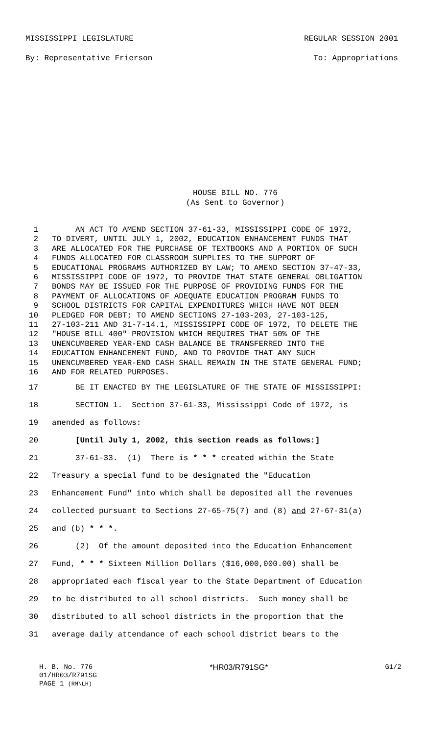MISSISSIPPI LEGISLATURE REGULAR SESSION 2001
By: Representative Frierson To: Appropriations
HOUSE BILL NO. 776
(As Sent to Governor)
1 AN ACT TO AMEND SECTION 37-61-33, MISSISSIPPI CODE OF 1972,
2 TO DIVERT, UNTIL JULY 1, 2002, EDUCATION ENHANCEMENT FUNDS THAT
3 ARE ALLOCATED FOR THE PURCHASE OF TEXTBOOKS AND A PORTION OF SUCH
4 FUNDS ALLOCATED FOR CLASSROOM SUPPLIES TO THE SUPPORT OF
5 EDUCATIONAL PROGRAMS AUTHORIZED BY LAW; TO AMEND SECTION 37-47-33,
6 MISSISSIPPI CODE OF 1972, TO PROVIDE THAT STATE GENERAL OBLIGATION
7 BONDS MAY BE ISSUED FOR THE PURPOSE OF PROVIDING FUNDS FOR THE
8 PAYMENT OF ALLOCATIONS OF ADEQUATE EDUCATION PROGRAM FUNDS TO
9 SCHOOL DISTRICTS FOR CAPITAL EXPENDITURES WHICH HAVE NOT BEEN
10 PLEDGED FOR DEBT; TO AMEND SECTIONS 27-103-203, 27-103-125,
11 27-103-211 AND 31-7-14.1, MISSISSIPPI CODE OF 1972, TO DELETE THE
12 "HOUSE BILL 400" PROVISION WHICH REQUIRES THAT 50% OF THE
13 UNENCUMBERED YEAR-END CASH BALANCE BE TRANSFERRED INTO THE
14 EDUCATION ENHANCEMENT FUND, AND TO PROVIDE THAT ANY SUCH
15 UNENCUMBERED YEAR-END CASH SHALL REMAIN IN THE STATE GENERAL FUND;
16 AND FOR RELATED PURPOSES.
17 BE IT ENACTED BY THE LEGISLATURE OF THE STATE OF MISSISSIPPI:
18 SECTION 1. Section 37-61-33, Mississippi Code of 1972, is
19 amended as follows:
20 [Until July 1, 2002, this section reads as follows:]
21 37-61-33. (1) There is * * * created within the State
22 Treasury a special fund to be designated the "Education
23 Enhancement Fund" into which shall be deposited all the revenues
24 collected pursuant to Sections 27-65-75(7) and (8) and 27-67-31(a)
25 and (b) * * *.
26 (2) Of the amount deposited into the Education Enhancement
27 Fund, * * * Sixteen Million Dollars ($16,000,000.00) shall be
28 appropriated each fiscal year to the State Department of Education
29 to be distributed to all school districts. Such money shall be
30 distributed to all school districts in the proportion that the
31 average daily attendance of each school district bears to the
H. B. No. 776 *HR03/R791SG* G1/2
01/HR03/R791SG
PAGE 1 (RM\LH)